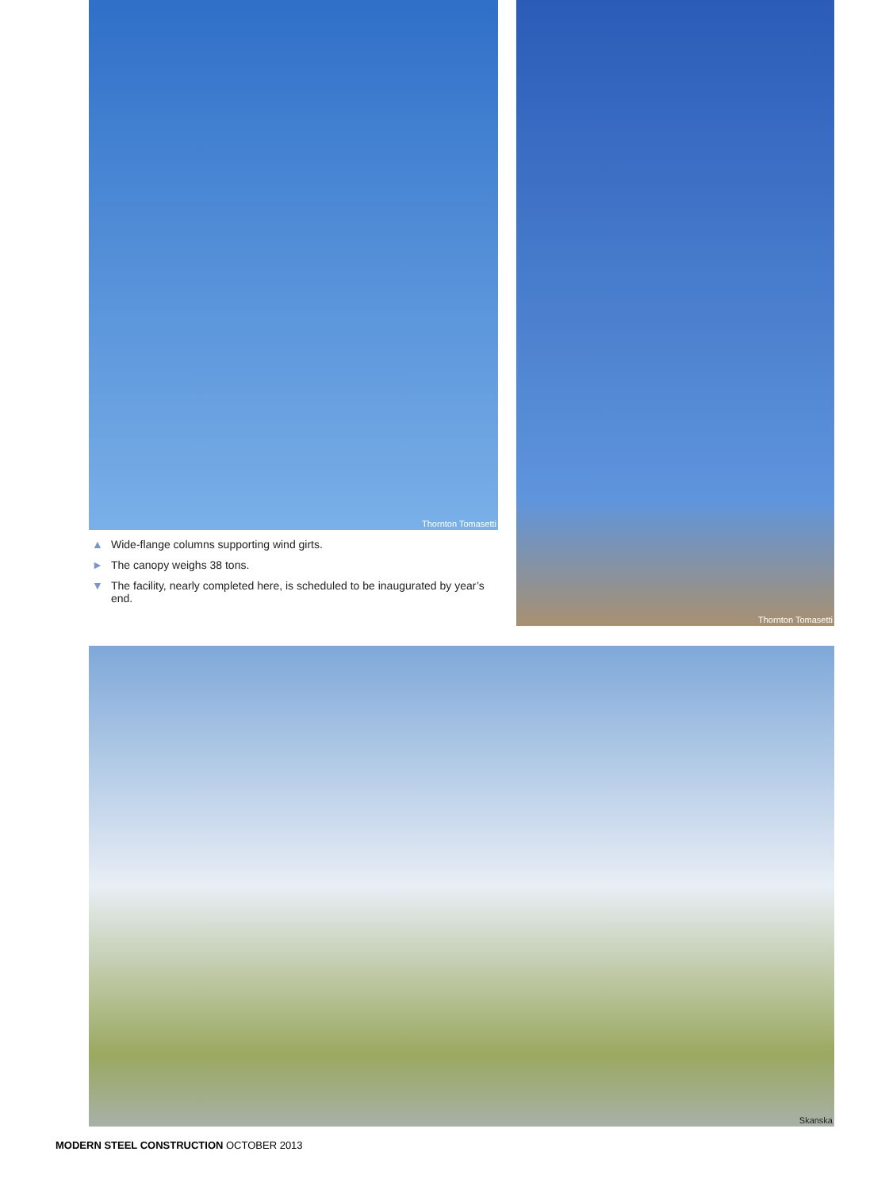Thornton Tomasetti
▲ Wide-flange columns supporting wind girts.
► The canopy weighs 38 tons.
▼ The facility, nearly completed here, is scheduled to be inaugurated by year’s end.
Thornton Tomasetti
Skanska
MODERN STEEL CONSTRUCTION OCTOBER 2013